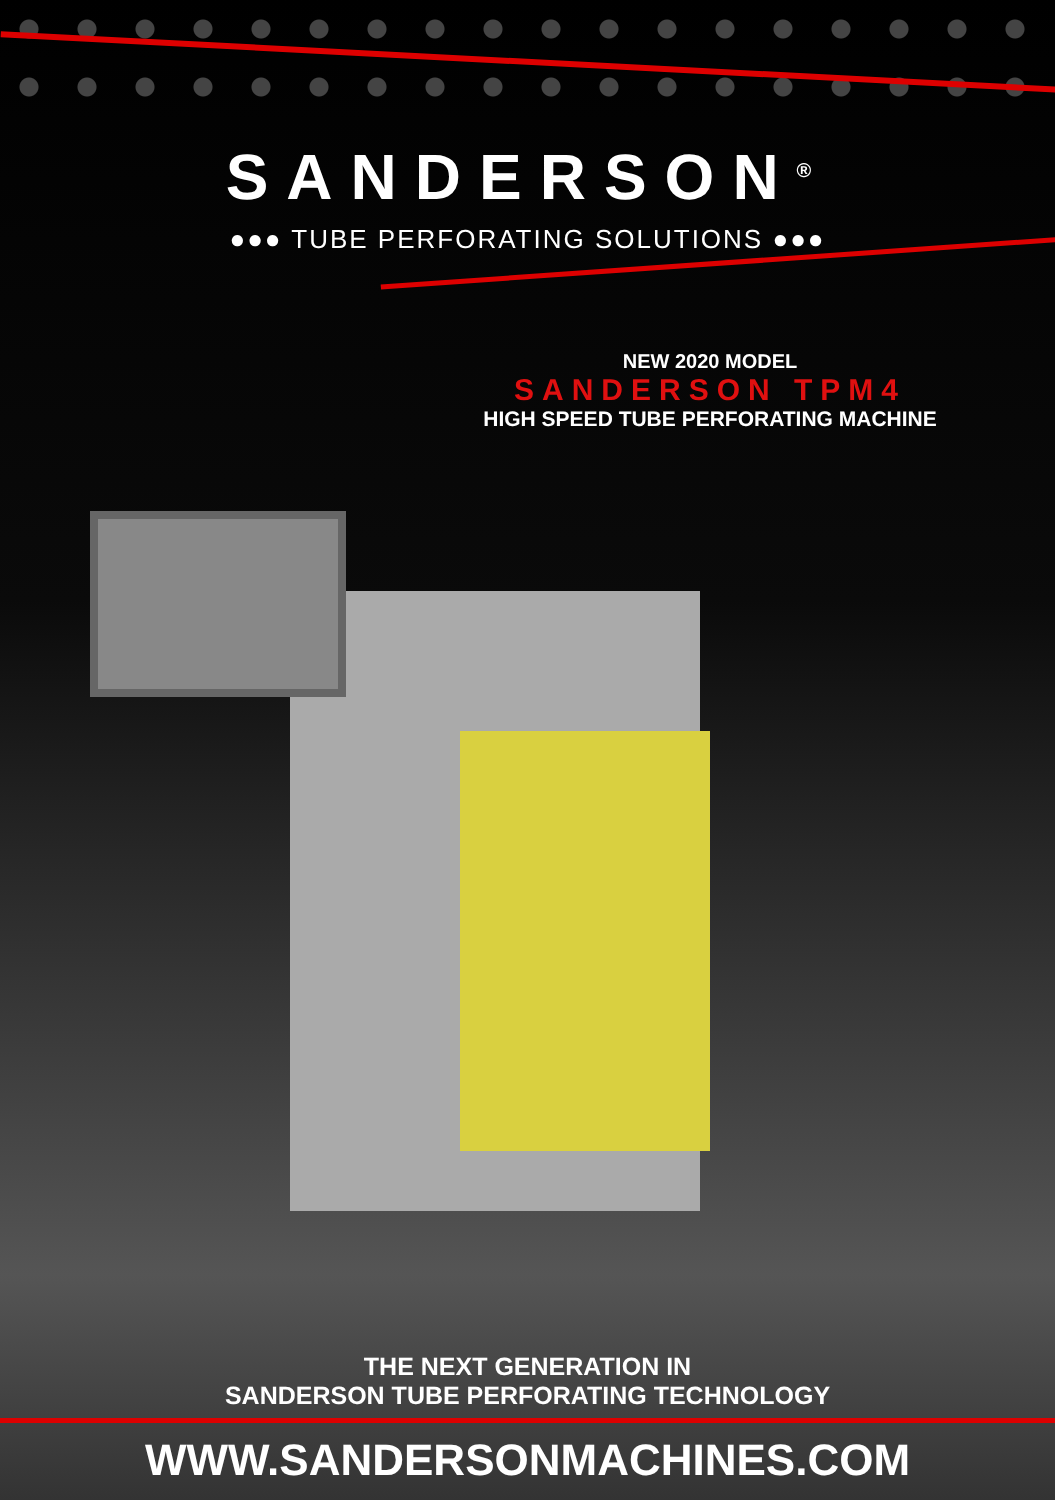SANDERSON<sup>®</sup>
●●● TUBE PERFORATING SOLUTIONS ●●●
NEW 2020 MODEL
SANDERSON TPM4
HIGH SPEED TUBE PERFORATING MACHINE
THE NEXT GENERATION IN
SANDERSON TUBE PERFORATING TECHNOLOGY
WWW.SANDERSONMACHINES.COM